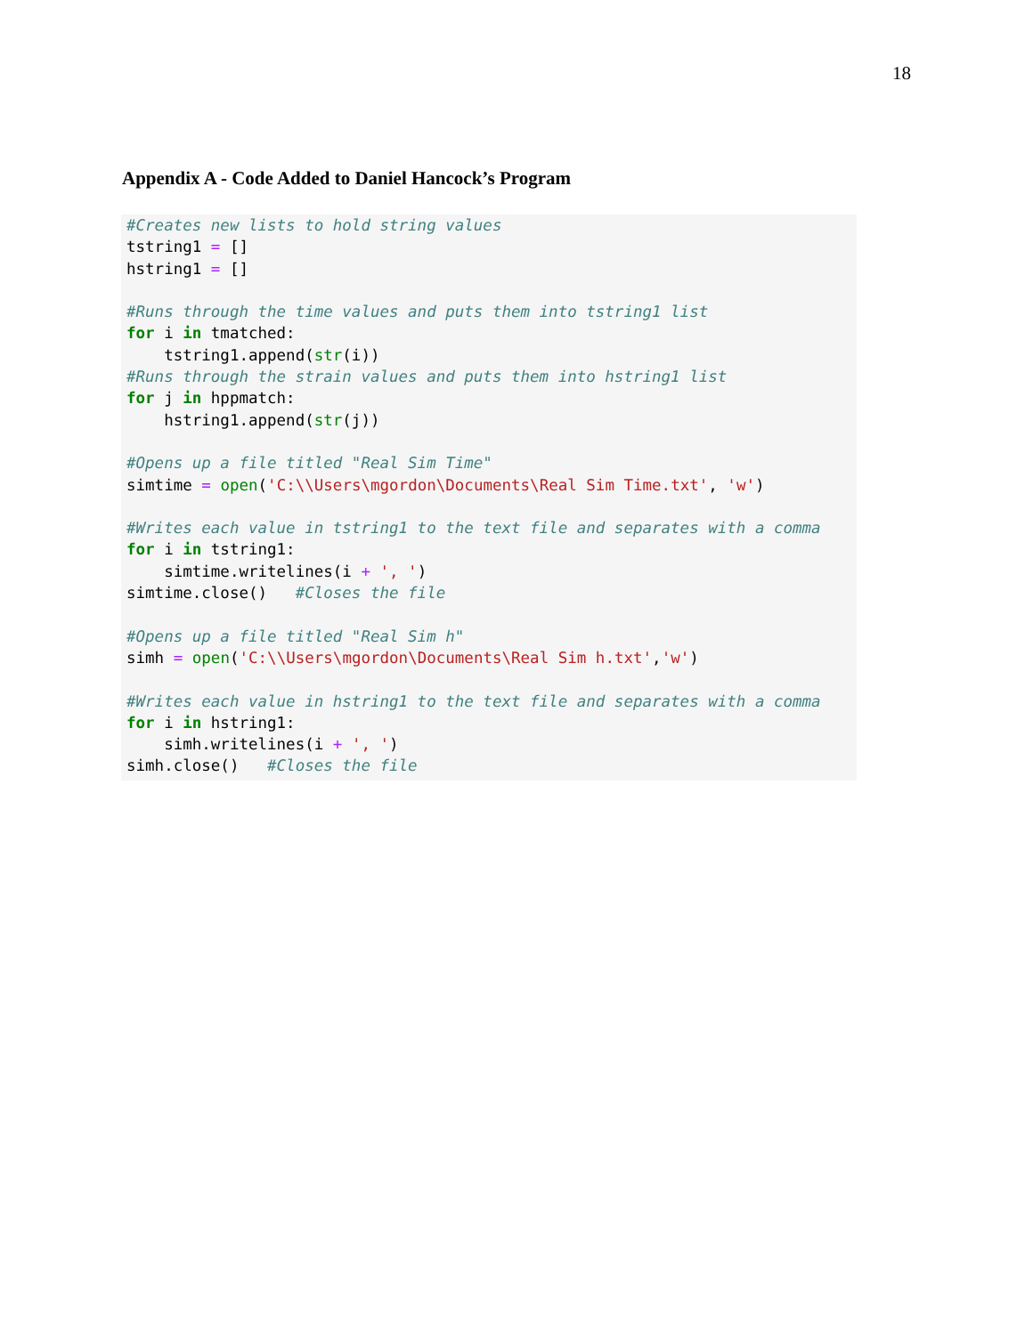18
Appendix A - Code Added to Daniel Hancock’s Program
#Creates new lists to hold string values
tstring1 = []
hstring1 = []

#Runs through the time values and puts them into tstring1 list
for i in tmatched:
    tstring1.append(str(i))
#Runs through the strain values and puts them into hstring1 list
for j in hppmatch:
    hstring1.append(str(j))

#Opens up a file titled "Real Sim Time"
simtime = open('C:\\Users\mgordon\Documents\Real Sim Time.txt', 'w')

#Writes each value in tstring1 to the text file and separates with a comma
for i in tstring1:
    simtime.writelines(i + ', ')
simtime.close()   #Closes the file

#Opens up a file titled "Real Sim h"
simh = open('C:\\Users\mgordon\Documents\Real Sim h.txt','w')

#Writes each value in hstring1 to the text file and separates with a comma
for i in hstring1:
    simh.writelines(i + ', ')
simh.close()   #Closes the file